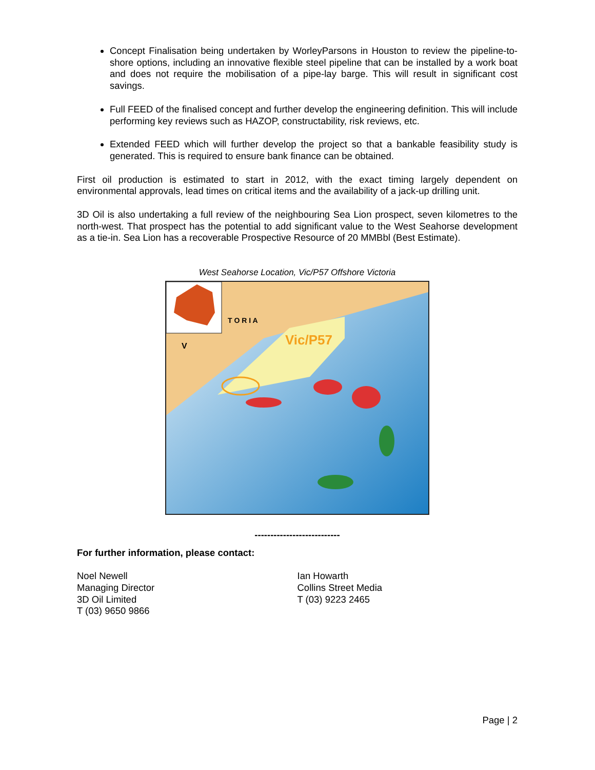Concept Finalisation being undertaken by WorleyParsons in Houston to review the pipeline-to-shore options, including an innovative flexible steel pipeline that can be installed by a work boat and does not require the mobilisation of a pipe-lay barge. This will result in significant cost savings.
Full FEED of the finalised concept and further develop the engineering definition. This will include performing key reviews such as HAZOP, constructability, risk reviews, etc.
Extended FEED which will further develop the project so that a bankable feasibility study is generated. This is required to ensure bank finance can be obtained.
First oil production is estimated to start in 2012, with the exact timing largely dependent on environmental approvals, lead times on critical items and the availability of a jack-up drilling unit.
3D Oil is also undertaking a full review of the neighbouring Sea Lion prospect, seven kilometres to the north-west. That prospect has the potential to add significant value to the West Seahorse development as a tie-in. Sea Lion has a recoverable Prospective Resource of 20 MMBbl (Best Estimate).
West Seahorse Location, Vic/P57 Offshore Victoria
Vic/P57
V
T O R I A
---------------------------
For further information, please contact:
Noel Newell
Managing Director
3D Oil Limited
T (03) 9650 9866
Ian Howarth
Collins Street Media
T (03) 9223 2465
Page | 2